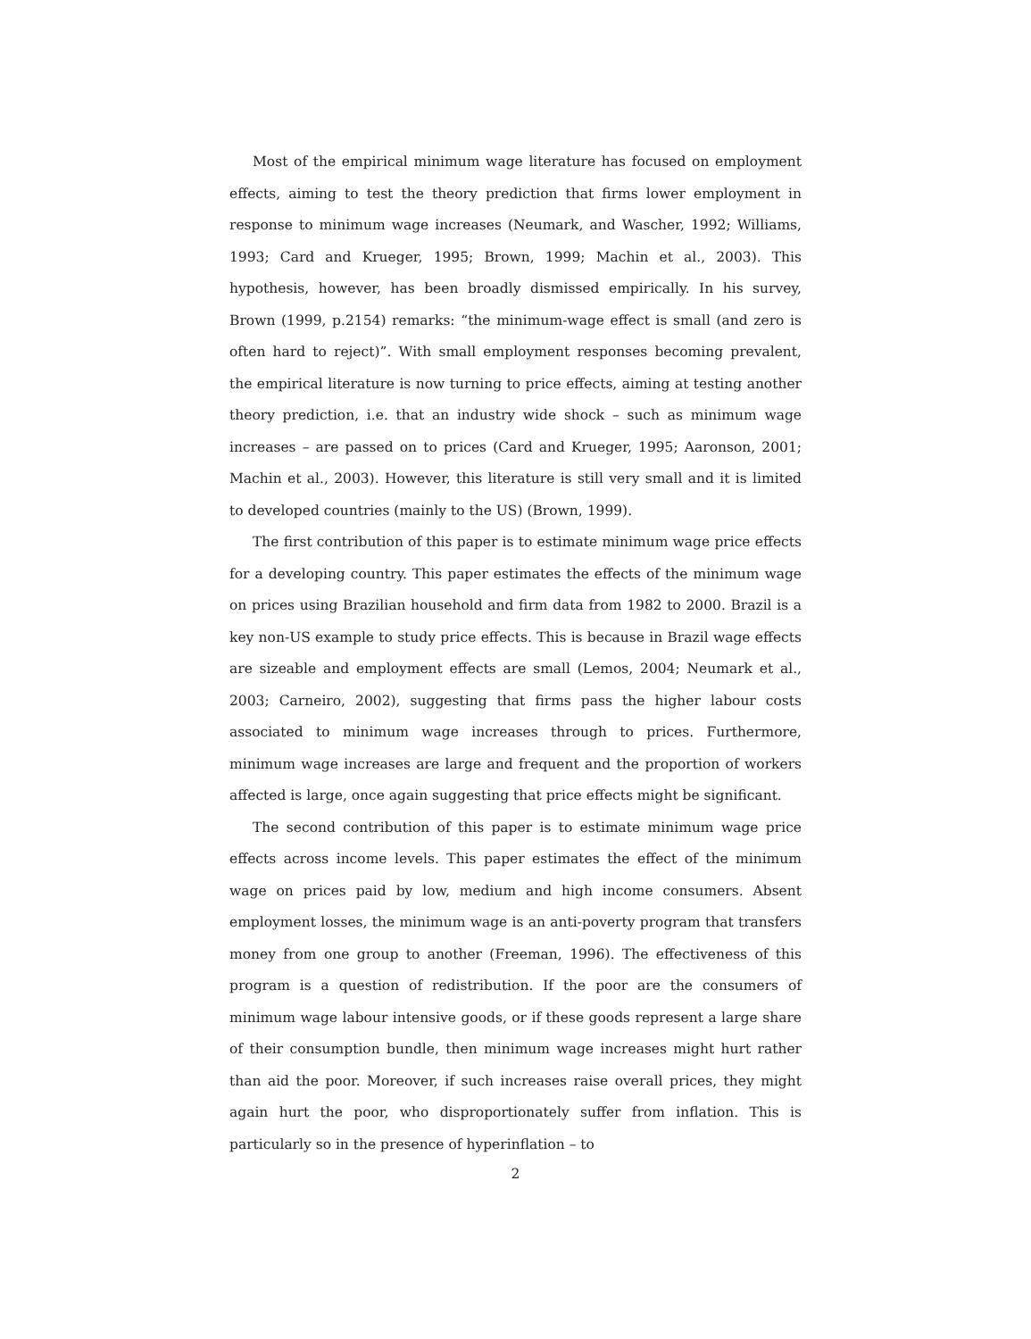Most of the empirical minimum wage literature has focused on employment effects, aiming to test the theory prediction that firms lower employment in response to minimum wage increases (Neumark, and Wascher, 1992; Williams, 1993; Card and Krueger, 1995; Brown, 1999; Machin et al., 2003). This hypothesis, however, has been broadly dismissed empirically. In his survey, Brown (1999, p.2154) remarks: “the minimum-wage effect is small (and zero is often hard to reject)”. With small employment responses becoming prevalent, the empirical literature is now turning to price effects, aiming at testing another theory prediction, i.e. that an industry wide shock – such as minimum wage increases – are passed on to prices (Card and Krueger, 1995; Aaronson, 2001; Machin et al., 2003). However, this literature is still very small and it is limited to developed countries (mainly to the US) (Brown, 1999).
The first contribution of this paper is to estimate minimum wage price effects for a developing country. This paper estimates the effects of the minimum wage on prices using Brazilian household and firm data from 1982 to 2000. Brazil is a key non-US example to study price effects. This is because in Brazil wage effects are sizeable and employment effects are small (Lemos, 2004; Neumark et al., 2003; Carneiro, 2002), suggesting that firms pass the higher labour costs associated to minimum wage increases through to prices. Furthermore, minimum wage increases are large and frequent and the proportion of workers affected is large, once again suggesting that price effects might be significant.
The second contribution of this paper is to estimate minimum wage price effects across income levels. This paper estimates the effect of the minimum wage on prices paid by low, medium and high income consumers. Absent employment losses, the minimum wage is an anti-poverty program that transfers money from one group to another (Freeman, 1996). The effectiveness of this program is a question of redistribution. If the poor are the consumers of minimum wage labour intensive goods, or if these goods represent a large share of their consumption bundle, then minimum wage increases might hurt rather than aid the poor. Moreover, if such increases raise overall prices, they might again hurt the poor, who disproportionately suffer from inflation. This is particularly so in the presence of hyperinflation – to
2